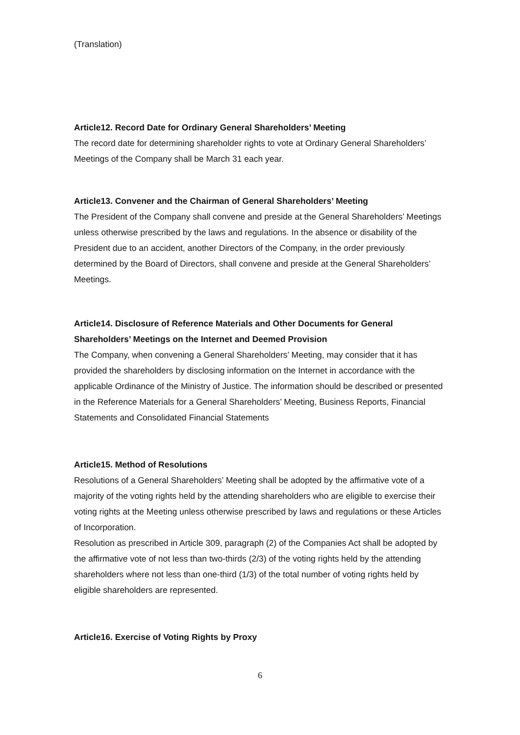(Translation)
Article12. Record Date for Ordinary General Shareholders’ Meeting
The record date for determining shareholder rights to vote at Ordinary General Shareholders’ Meetings of the Company shall be March 31 each year.
Article13. Convener and the Chairman of General Shareholders’ Meeting
The President of the Company shall convene and preside at the General Shareholders’ Meetings unless otherwise prescribed by the laws and regulations. In the absence or disability of the President due to an accident, another Directors of the Company, in the order previously determined by the Board of Directors, shall convene and preside at the General Shareholders’ Meetings.
Article14. Disclosure of Reference Materials and Other Documents for General Shareholders’ Meetings on the Internet and Deemed Provision
The Company, when convening a General Shareholders’ Meeting, may consider that it has provided the shareholders by disclosing information on the Internet in accordance with the applicable Ordinance of the Ministry of Justice. The information should be described or presented in the Reference Materials for a General Shareholders’ Meeting, Business Reports, Financial Statements and Consolidated Financial Statements
Article15. Method of Resolutions
Resolutions of a General Shareholders’ Meeting shall be adopted by the affirmative vote of a majority of the voting rights held by the attending shareholders who are eligible to exercise their voting rights at the Meeting unless otherwise prescribed by laws and regulations or these Articles of Incorporation.
Resolution as prescribed in Article 309, paragraph (2) of the Companies Act shall be adopted by the affirmative vote of not less than two-thirds (2/3) of the voting rights held by the attending shareholders where not less than one-third (1/3) of the total number of voting rights held by eligible shareholders are represented.
Article16. Exercise of Voting Rights by Proxy
6